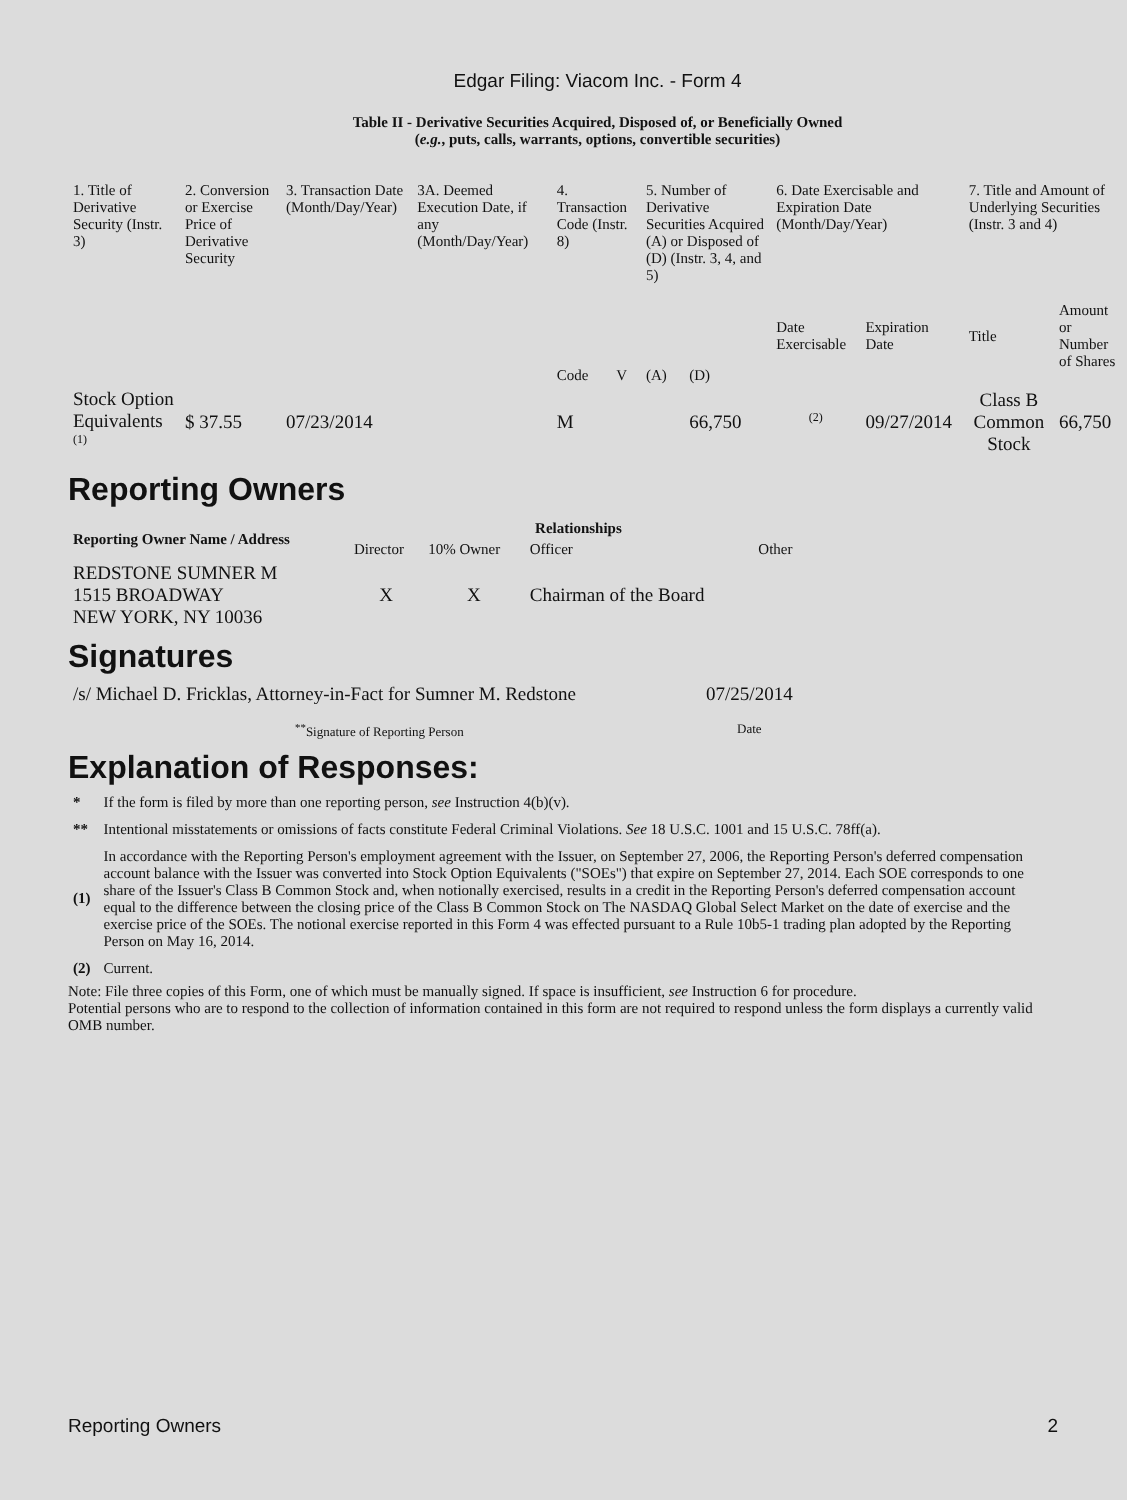Edgar Filing: Viacom Inc. - Form 4
Table II - Derivative Securities Acquired, Disposed of, or Beneficially Owned
(e.g., puts, calls, warrants, options, convertible securities)
| 1. Title of Derivative Security (Instr. 3) | 2. Conversion or Exercise Price of Derivative Security | 3. Transaction Date (Month/Day/Year) | 3A. Deemed Execution Date, if any (Month/Day/Year) | 4. Transaction Code (Instr. 8) | | 5. Number of Derivative Securities Acquired (A) or Disposed of (D) (Instr. 3, 4, and 5) | | 6. Date Exercisable and Expiration Date (Month/Day/Year) | | 7. Title and Amount of Underlying Securities (Instr. 3 and 4) | |
| | | | | Code | V | (A) | (D) | Date Exercisable | Expiration Date | Title | Amount or Number of Shares |
| Stock Option Equivalents <sup>(1)</sup> | $ 37.55 | 07/23/2014 | | M | | | 66,750 | <sup>(2)</sup> | 09/27/2014 | Class B Common Stock | 66,750 |
Reporting Owners
| Reporting Owner Name / Address | Relationships | | | |
| --- | --- | --- | --- | --- |
| | Director | 10% Owner | Officer | Other |
| REDSTONE SUMNER M 1515 BROADWAY NEW YORK, NY 10036 | X | X | Chairman of the Board | |
Signatures
| /s/ Michael D. Fricklas, Attorney-in-Fact for Sumner M. Redstone | 07/25/2014 |
| <sup>**</sup> Signature of Reporting Person | Date |
Explanation of Responses:
| * | If the form is filed by more than one reporting person, see Instruction 4(b)(v). |
| ** | Intentional misstatements or omissions of facts constitute Federal Criminal Violations. See 18 U.S.C. 1001 and 15 U.S.C. 78ff(a). |
| (1) | In accordance with the Reporting Person's employment agreement with the Issuer, on September 27, 2006, the Reporting Person's deferred compensation account balance with the Issuer was converted into Stock Option Equivalents ("SOEs") that expire on September 27, 2014. Each SOE corresponds to one share of the Issuer's Class B Common Stock and, when notionally exercised, results in a credit in the Reporting Person's deferred compensation account equal to the difference between the closing price of the Class B Common Stock on The NASDAQ Global Select Market on the date of exercise and the exercise price of the SOEs. The notional exercise reported in this Form 4 was effected pursuant to a Rule 10b5-1 trading plan adopted by the Reporting Person on May 16, 2014. |
| (2) | Current. |
Note: File three copies of this Form, one of which must be manually signed. If space is insufficient, see Instruction 6 for procedure.
Potential persons who are to respond to the collection of information contained in this form are not required to respond unless the form displays a currently valid OMB number.
Reporting Owners 2